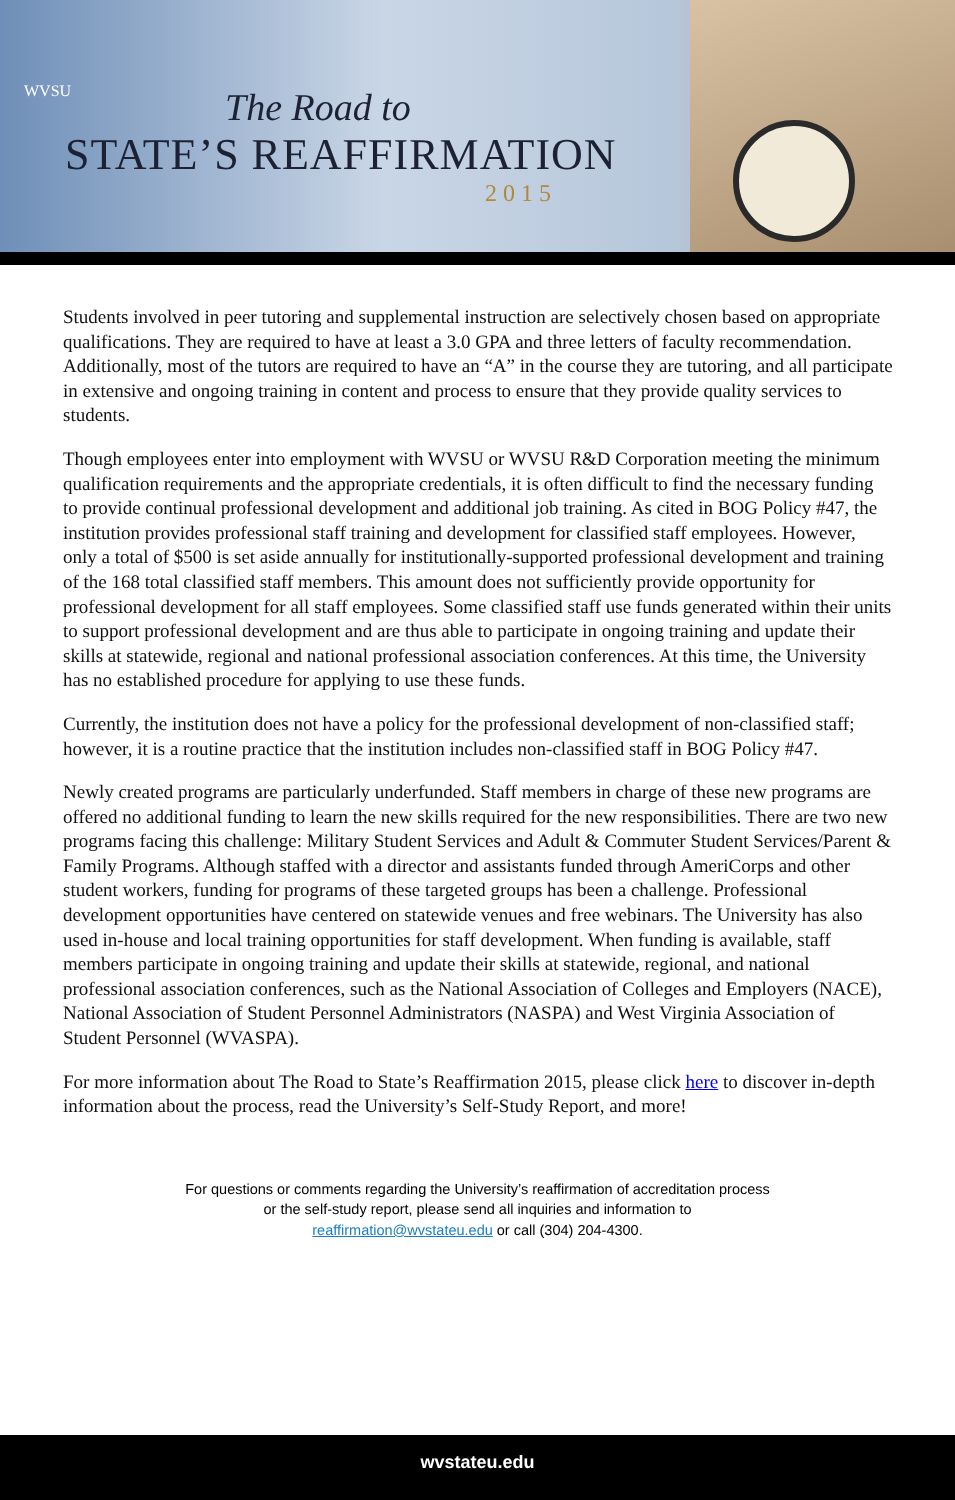WVSU
The Road to
STATE’S REAFFIRMATION
2015
Students involved in peer tutoring and supplemental instruction are selectively chosen based on appropriate qualifications. They are required to have at least a 3.0 GPA and three letters of faculty recommendation. Additionally, most of the tutors are required to have an “A” in the course they are tutoring, and all participate in extensive and ongoing training in content and process to ensure that they provide quality services to students.
Though employees enter into employment with WVSU or WVSU R&D Corporation meeting the minimum qualification requirements and the appropriate credentials, it is often difficult to find the necessary funding to provide continual professional development and additional job training. As cited in BOG Policy #47, the institution provides professional staff training and development for classified staff employees. However, only a total of $500 is set aside annually for institutionally-supported professional development and training of the 168 total classified staff members. This amount does not sufficiently provide opportunity for professional development for all staff employees. Some classified staff use funds generated within their units to support professional development and are thus able to participate in ongoing training and update their skills at statewide, regional and national professional association conferences. At this time, the University has no established procedure for applying to use these funds.
Currently, the institution does not have a policy for the professional development of non-classified staff; however, it is a routine practice that the institution includes non-classified staff in BOG Policy #47.
Newly created programs are particularly underfunded. Staff members in charge of these new programs are offered no additional funding to learn the new skills required for the new responsibilities. There are two new programs facing this challenge: Military Student Services and Adult & Commuter Student Services/Parent & Family Programs. Although staffed with a director and assistants funded through AmeriCorps and other student workers, funding for programs of these targeted groups has been a challenge. Professional development opportunities have centered on statewide venues and free webinars. The University has also used in-house and local training opportunities for staff development. When funding is available, staff members participate in ongoing training and update their skills at statewide, regional, and national professional association conferences, such as the National Association of Colleges and Employers (NACE), National Association of Student Personnel Administrators (NASPA) and West Virginia Association of Student Personnel (WVASPA).
For more information about The Road to State’s Reaffirmation 2015, please click here to discover in-depth information about the process, read the University’s Self-Study Report, and more!
For questions or comments regarding the University’s reaffirmation of accreditation process
or the self-study report, please send all inquiries and information to
reaffirmation@wvstateu.edu or call (304) 204-4300.
wvstateu.edu